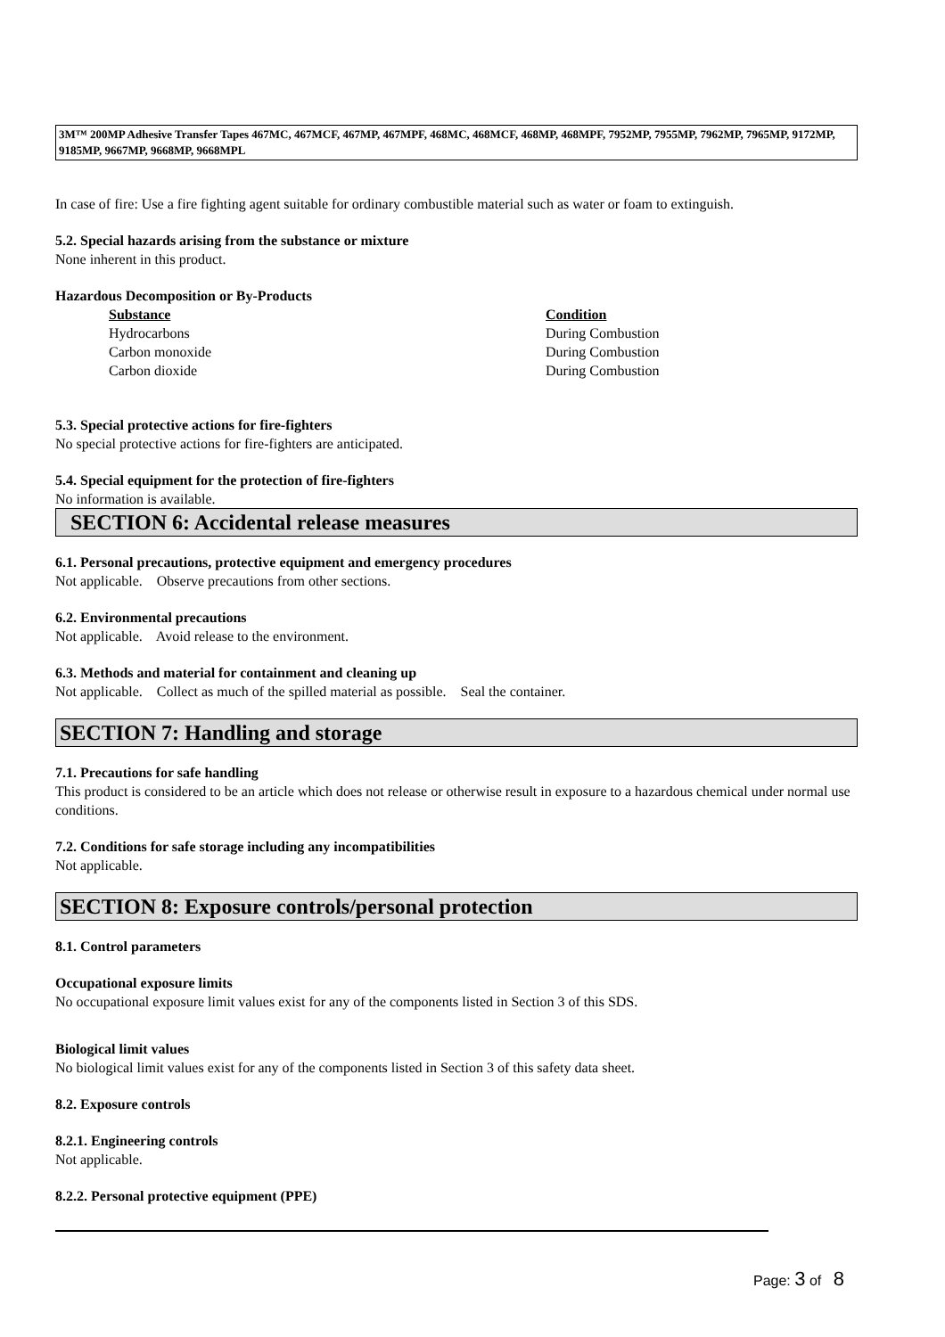3M™ 200MP Adhesive Transfer Tapes 467MC, 467MCF, 467MP, 467MPF, 468MC, 468MCF, 468MP, 468MPF, 7952MP, 7955MP, 7962MP, 7965MP, 9172MP, 9185MP, 9667MP, 9668MP, 9668MPL
In case of fire: Use a fire fighting agent suitable for ordinary combustible material such as water or foam to extinguish.
5.2. Special hazards arising from the substance or mixture
None inherent in this product.
Hazardous Decomposition or By-Products
| Substance | Condition |
| --- | --- |
| Hydrocarbons | During Combustion |
| Carbon monoxide | During Combustion |
| Carbon dioxide | During Combustion |
5.3. Special protective actions for fire-fighters
No special protective actions for fire-fighters are anticipated.
5.4. Special equipment for the protection of fire-fighters
No information is available.
SECTION 6: Accidental release measures
6.1. Personal precautions, protective equipment and emergency procedures
Not applicable. Observe precautions from other sections.
6.2. Environmental precautions
Not applicable. Avoid release to the environment.
6.3. Methods and material for containment and cleaning up
Not applicable. Collect as much of the spilled material as possible. Seal the container.
SECTION 7: Handling and storage
7.1. Precautions for safe handling
This product is considered to be an article which does not release or otherwise result in exposure to a hazardous chemical under normal use conditions.
7.2. Conditions for safe storage including any incompatibilities
Not applicable.
SECTION 8: Exposure controls/personal protection
8.1. Control parameters
Occupational exposure limits
No occupational exposure limit values exist for any of the components listed in Section 3 of this SDS.
Biological limit values
No biological limit values exist for any of the components listed in Section 3 of this safety data sheet.
8.2. Exposure controls
8.2.1. Engineering controls
Not applicable.
8.2.2. Personal protective equipment (PPE)
Page: 3 of 8